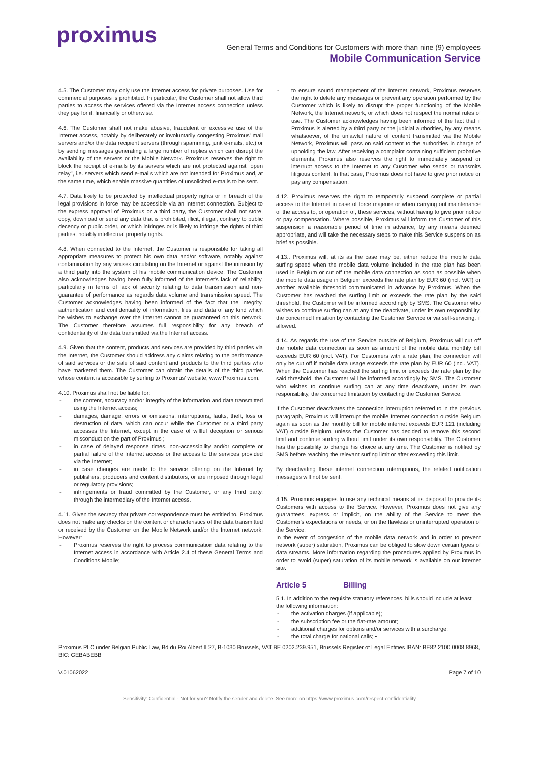proximus
General Terms and Conditions for Customers with more than nine (9) employees
Mobile Communication Service
4.5. The Customer may only use the Internet access for private purposes. Use for commercial purposes is prohibited. In particular, the Customer shall not allow third parties to access the services offered via the Internet access connection unless they pay for it, financially or otherwise.
4.6. The Customer shall not make abusive, fraudulent or excessive use of the Internet access, notably by deliberately or involuntarily congesting Proximus' mail servers and/or the data recipient servers (through spamming, junk e-mails, etc.) or by sending messages generating a large number of replies which can disrupt the availability of the servers or the Mobile Network. Proximus reserves the right to block the receipt of e-mails by its servers which are not protected against "open relay", i.e. servers which send e-mails which are not intended for Proximus and, at the same time, which enable massive quantities of unsolicited e-mails to be sent.
4.7. Data likely to be protected by intellectual property rights or in breach of the legal provisions in force may be accessible via an Internet connection. Subject to the express approval of Proximus or a third party, the Customer shall not store, copy, download or send any data that is prohibited, illicit, illegal, contrary to public decency or public order, or which infringes or is likely to infringe the rights of third parties, notably intellectual property rights.
4.8. When connected to the Internet, the Customer is responsible for taking all appropriate measures to protect his own data and/or software, notably against contamination by any viruses circulating on the Internet or against the intrusion by a third party into the system of his mobile communication device. The Customer also acknowledges having been fully informed of the Internet's lack of reliability, particularly in terms of lack of security relating to data transmission and non-guarantee of performance as regards data volume and transmission speed. The Customer acknowledges having been informed of the fact that the integrity, authentication and confidentiality of information, files and data of any kind which he wishes to exchange over the Internet cannot be guaranteed on this network. The Customer therefore assumes full responsibility for any breach of confidentiality of the data transmitted via the Internet access.
4.9. Given that the content, products and services are provided by third parties via the Internet, the Customer should address any claims relating to the performance of said services or the sale of said content and products to the third parties who have marketed them. The Customer can obtain the details of the third parties whose content is accessible by surfing to Proximus' website, www.Proximus.com.
4.10. Proximus shall not be liable for:
the content, accuracy and/or integrity of the information and data transmitted using the Internet access;
damages, damage, errors or omissions, interruptions, faults, theft, loss or destruction of data, which can occur while the Customer or a third party accesses the Internet, except in the case of willful deception or serious misconduct on the part of Proximus ;
in case of delayed response times, non-accessibility and/or complete or partial failure of the Internet access or the access to the services provided via the Internet;
in case changes are made to the service offering on the Internet by publishers, producers and content distributors, or are imposed through legal or regulatory provisions;
infringements or fraud committed by the Customer, or any third party, through the intermediary of the Internet access.
4.11. Given the secrecy that private correspondence must be entitled to, Proximus does not make any checks on the content or characteristics of the data transmitted or received by the Customer on the Mobile Network and/or the Internet network. However:
Proximus reserves the right to process communication data relating to the Internet access in accordance with Article 2.4 of these General Terms and Conditions Mobile;
to ensure sound management of the Internet network, Proximus reserves the right to delete any messages or prevent any operation performed by the Customer which is likely to disrupt the proper functioning of the Mobile Network, the Internet network, or which does not respect the normal rules of use. The Customer acknowledges having been informed of the fact that if Proximus is alerted by a third party or the judicial authorities, by any means whatsoever, of the unlawful nature of content transmitted via the Mobile Network, Proximus will pass on said content to the authorities in charge of upholding the law. After receiving a complaint containing sufficient probative elements, Proximus also reserves the right to immediately suspend or interrupt access to the Internet to any Customer who sends or transmits litigious content. In that case, Proximus does not have to give prior notice or pay any compensation.
4.12. Proximus reserves the right to temporarily suspend complete or partial access to the Internet in case of force majeure or when carrying out maintenance of the access to, or operation of, these services, without having to give prior notice or pay compensation. Where possible, Proximus will inform the Customer of this suspension a reasonable period of time in advance, by any means deemed appropriate, and will take the necessary steps to make this Service suspension as brief as possible.
4.13.. Proximus will, at its as the case may be, either reduce the mobile data surfing speed when the mobile data volume included in the rate plan has been used in Belgium or cut off the mobile data connection as soon as possible when the mobile data usage in Belgium exceeds the rate plan by EUR 60 (incl. VAT) or another available threshold communicated in advance by Proximus. When the Customer has reached the surfing limit or exceeds the rate plan by the said threshold, the Customer will be informed accordingly by SMS. The Customer who wishes to continue surfing can at any time deactivate, under its own responsibility, the concerned limitation by contacting the Customer Service or via self-servicing, if allowed.
4.14. As regards the use of the Service outside of Belgium, Proximus will cut off the mobile data connection as soon as amount of the mobile data monthly bill exceeds EUR 60 (incl. VAT). For Customers with a rate plan, the connection will only be cut off if mobile data usage exceeds the rate plan by EUR 60 (incl. VAT). When the Customer has reached the surfing limit or exceeds the rate plan by the said threshold, the Customer will be informed accordingly by SMS. The Customer who wishes to continue surfing can at any time deactivate, under its own responsibility, the concerned limitation by contacting the Customer Service.
If the Customer deactivates the connection interruption referred to in the previous paragraph, Proximus will interrupt the mobile Internet connection outside Belgium again as soon as the monthly bill for mobile internet exceeds EUR 121 (including VAT) outside Belgium, unless the Customer has decided to remove this second limit and continue surfing without limit under its own responsibility. The Customer has the possibility to change his choice at any time. The Customer is notified by SMS before reaching the relevant surfing limit or after exceeding this limit.
By deactivating these internet connection interruptions, the related notification messages will not be sent.
.
4.15. Proximus engages to use any technical means at its disposal to provide its Customers with access to the Service. However, Proximus does not give any guarantees, express or implicit, on the ability of the Service to meet the Customer's expectations or needs, or on the flawless or uninterrupted operation of the Service.
In the event of congestion of the mobile data network and in order to prevent network (super) saturation, Proximus can be obliged to slow down certain types of data streams. More information regarding the procedures applied by Proximus in order to avoid (super) saturation of its mobile network is available on our internet site.
Article 5 Billing
5.1. In addition to the requisite statutory references, bills should include at least the following information:
the activation charges (if applicable);
the subscription fee or the flat-rate amount;
additional charges for options and/or services with a surcharge;
the total charge for national calls; •
Proximus PLC under Belgian Public Law, Bd du Roi Albert II 27, B-1030 Brussels, VAT BE 0202.239.951, Brussels Register of Legal Entities IBAN: BE82 2100 0008 8968, BIC: GEBABEBB
V.01062022 Page 7 of 10
Sensitivity: Confidential - Not for you? Notify the sender and delete. See more on https://www.proximus.com/respect-confidentiality